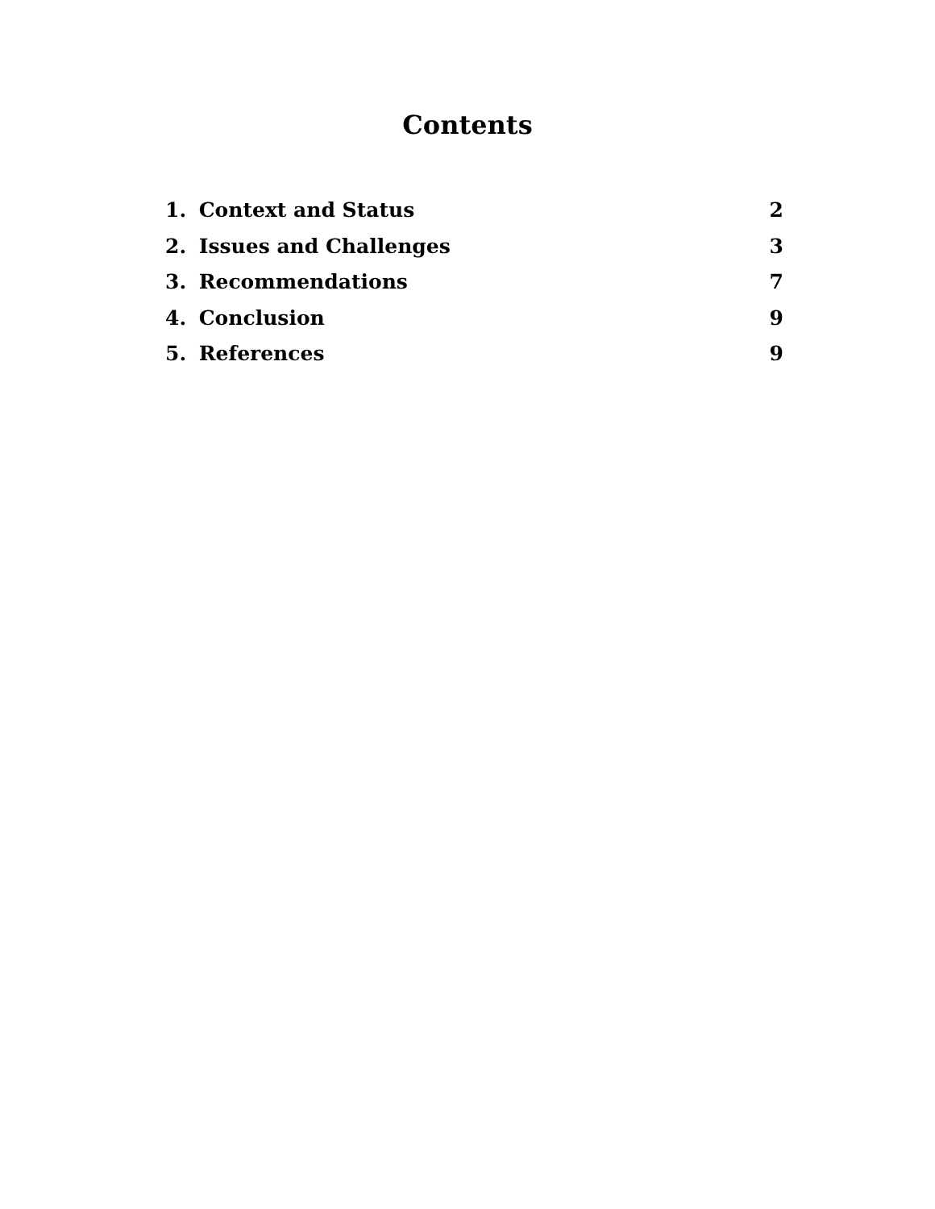Contents
1. Context and Status 2
2. Issues and Challenges 3
3. Recommendations 7
4. Conclusion 9
5. References 9